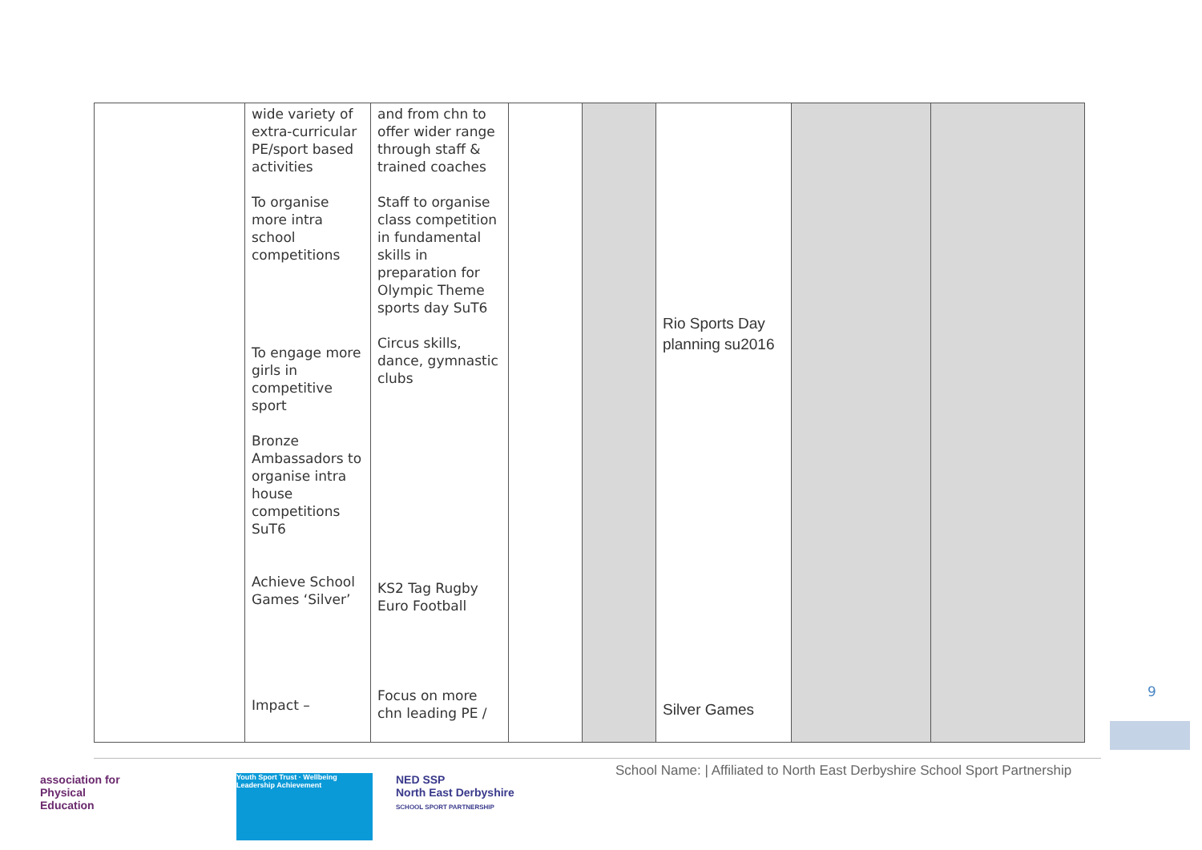| | wide variety of extra-curricular PE/sport based activities To organise more intra school competitions To engage more girls in competitive sport Bronze Ambassadors to organise intra house competitions SuT6 Achieve School Games ‘Silver’ Impact – | and from chn to offer wider range through staff & trained coaches Staff to organise class competition in fundamental skills in preparation for Olympic Theme sports day SuT6 Circus skills, dance, gymnastic clubs KS2 Tag Rugby Euro Football Focus on more chn leading PE / | | | Rio Sports Day planning su2016 Silver Games | | |
9
School Name: | Affiliated to North East Derbyshire School Sport Partnership
association for
Physical
Education
Youth Sport Trust · Wellbeing Leadership Achievement
NED SSP
North East Derbyshire
SCHOOL SPORT PARTNERSHIP